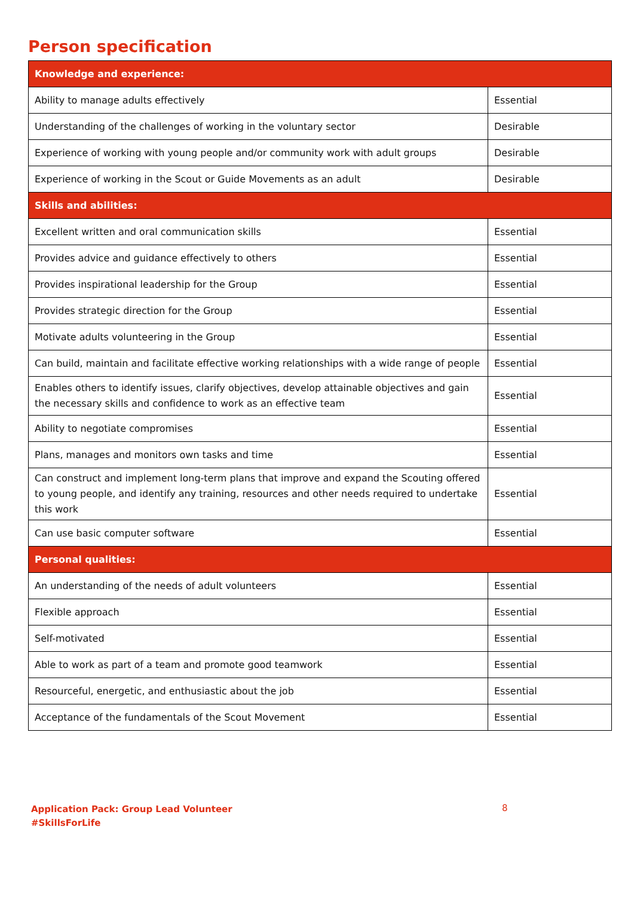Person specification
| Knowledge and experience: | |
| --- | --- |
| Ability to manage adults effectively | Essential |
| Understanding of the challenges of working in the voluntary sector | Desirable |
| Experience of working with young people and/or community work with adult groups | Desirable |
| Experience of working in the Scout or Guide Movements as an adult | Desirable |
| Skills and abilities: | |
| Excellent written and oral communication skills | Essential |
| Provides advice and guidance effectively to others | Essential |
| Provides inspirational leadership for the Group | Essential |
| Provides strategic direction for the Group | Essential |
| Motivate adults volunteering in the Group | Essential |
| Can build, maintain and facilitate effective working relationships with a wide range of people | Essential |
| Enables others to identify issues, clarify objectives, develop attainable objectives and gain the necessary skills and confidence to work as an effective team | Essential |
| Ability to negotiate compromises | Essential |
| Plans, manages and monitors own tasks and time | Essential |
| Can construct and implement long-term plans that improve and expand the Scouting offered to young people, and identify any training, resources and other needs required to undertake this work | Essential |
| Can use basic computer software | Essential |
| Personal qualities: | |
| An understanding of the needs of adult volunteers | Essential |
| Flexible approach | Essential |
| Self-motivated | Essential |
| Able to work as part of a team and promote good teamwork | Essential |
| Resourceful, energetic, and enthusiastic about the job | Essential |
| Acceptance of the fundamentals of the Scout Movement | Essential |
Application Pack: Group Lead Volunteer
#SkillsForLife
8